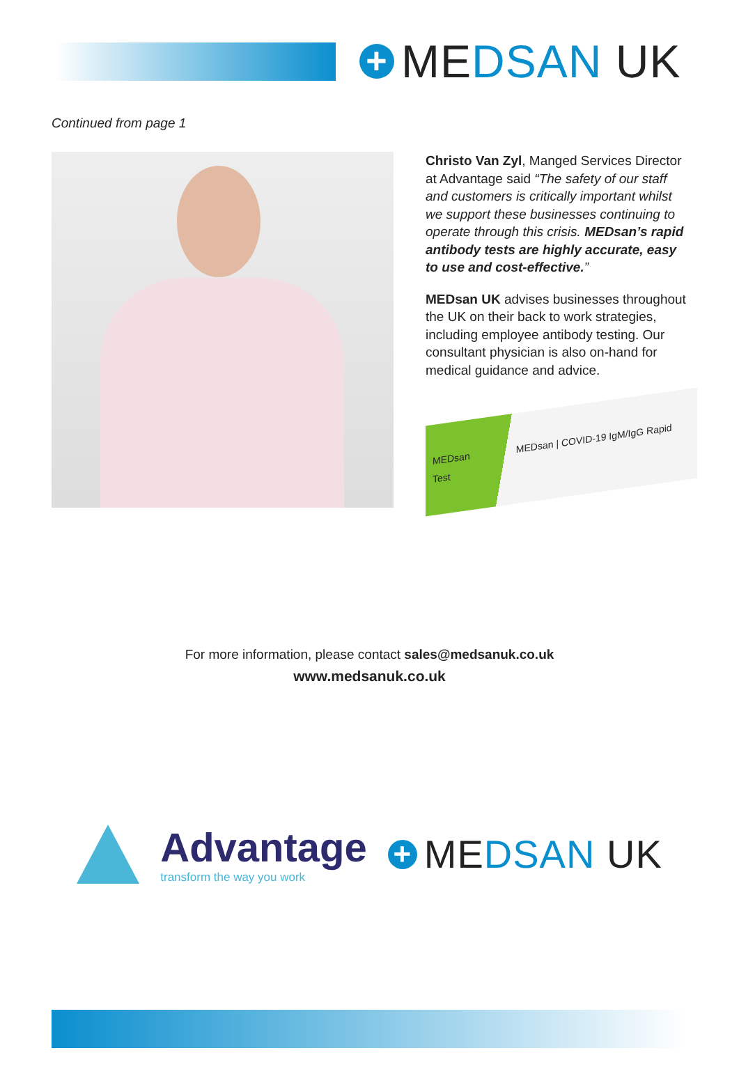+
ME DSAN UK
Continued from page 1
Christo Van Zyl, Manged Services Director at Advantage said “The safety of our staff and customers is critically important whilst we support these businesses continuing to operate through this crisis. MEDsan’s rapid antibody tests are highly accurate, easy to use and cost-effective.”
MEDsan UK advises businesses throughout the UK on their back to work strategies, including employee antibody testing. Our consultant physician is also on-hand for medical guidance and advice.
MEDsan MEDsan | COVID-19 IgM/IgG Rapid Test
For more information, please contact sales@medsanuk.co.uk
www.medsanuk.co.uk
Advantage
transform the way you work
+
ME DSAN UK